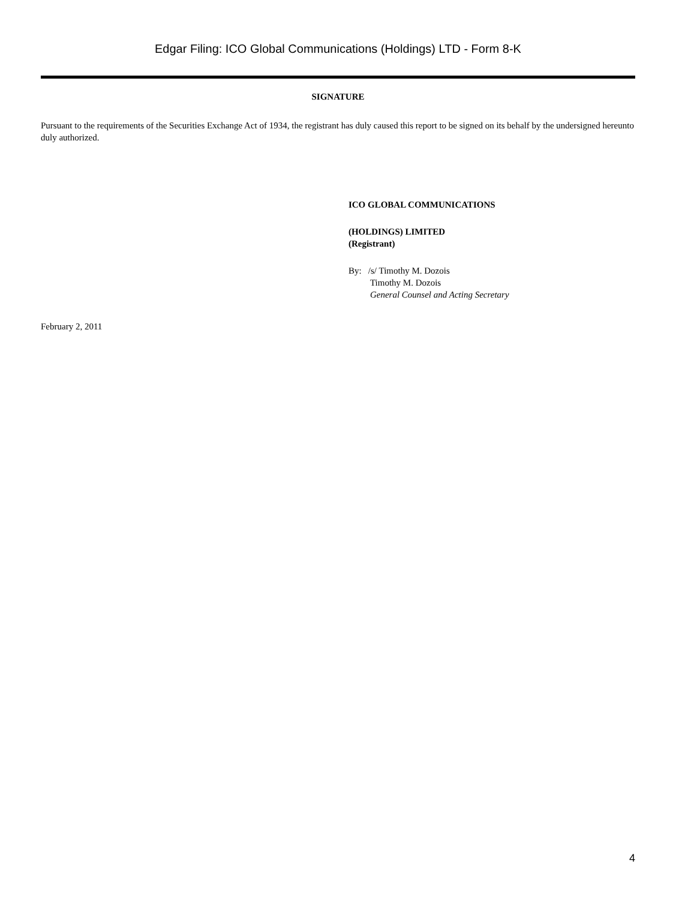Edgar Filing: ICO Global Communications (Holdings) LTD - Form 8-K
SIGNATURE
Pursuant to the requirements of the Securities Exchange Act of 1934, the registrant has duly caused this report to be signed on its behalf by the undersigned hereunto duly authorized.
February 2, 2011
ICO GLOBAL COMMUNICATIONS
(HOLDINGS) LIMITED
(Registrant)
By: /s/ Timothy M. Dozois
Timothy M. Dozois
General Counsel and Acting Secretary
4